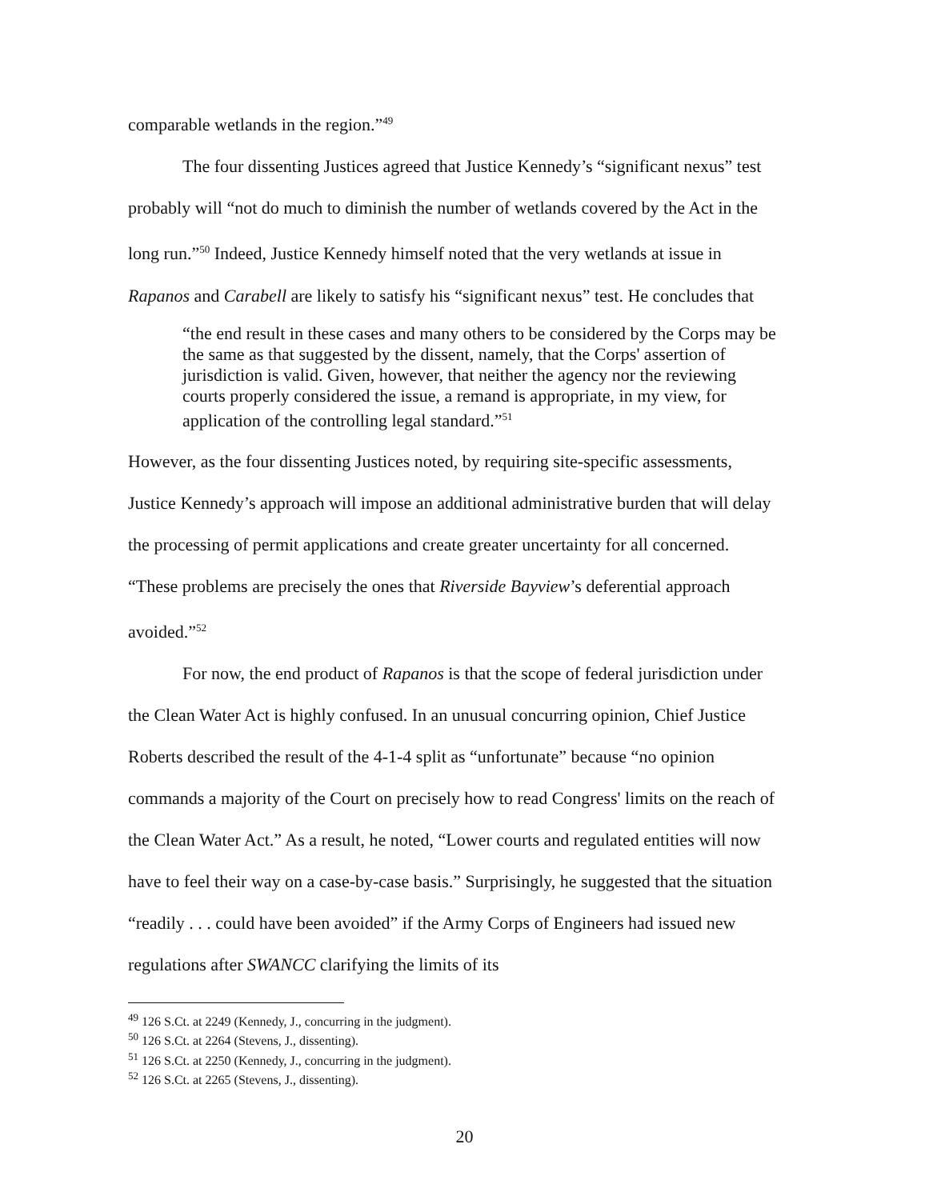comparable wetlands in the region.”<sup>49</sup>
The four dissenting Justices agreed that Justice Kennedy’s “significant nexus” test probably will “not do much to diminish the number of wetlands covered by the Act in the long run.”<sup>50</sup> Indeed, Justice Kennedy himself noted that the very wetlands at issue in Rapanos and Carabell are likely to satisfy his “significant nexus” test. He concludes that
“the end result in these cases and many others to be considered by the Corps may be the same as that suggested by the dissent, namely, that the Corps' assertion of jurisdiction is valid. Given, however, that neither the agency nor the reviewing courts properly considered the issue, a remand is appropriate, in my view, for application of the controlling legal standard.”<sup>51</sup>
However, as the four dissenting Justices noted, by requiring site-specific assessments, Justice Kennedy’s approach will impose an additional administrative burden that will delay the processing of permit applications and create greater uncertainty for all concerned. “These problems are precisely the ones that Riverside Bayview’s deferential approach avoided.”<sup>52</sup>
For now, the end product of Rapanos is that the scope of federal jurisdiction under the Clean Water Act is highly confused. In an unusual concurring opinion, Chief Justice Roberts described the result of the 4-1-4 split as “unfortunate” because “no opinion commands a majority of the Court on precisely how to read Congress' limits on the reach of the Clean Water Act.” As a result, he noted, “Lower courts and regulated entities will now have to feel their way on a case-by-case basis.” Surprisingly, he suggested that the situation “readily . . . could have been avoided” if the Army Corps of Engineers had issued new regulations after SWANCC clarifying the limits of its
<sup>49</sup> 126 S.Ct. at 2249 (Kennedy, J., concurring in the judgment).
<sup>50</sup> 126 S.Ct. at 2264 (Stevens, J., dissenting).
<sup>51</sup> 126 S.Ct. at 2250 (Kennedy, J., concurring in the judgment).
<sup>52</sup> 126 S.Ct. at 2265 (Stevens, J., dissenting).
20